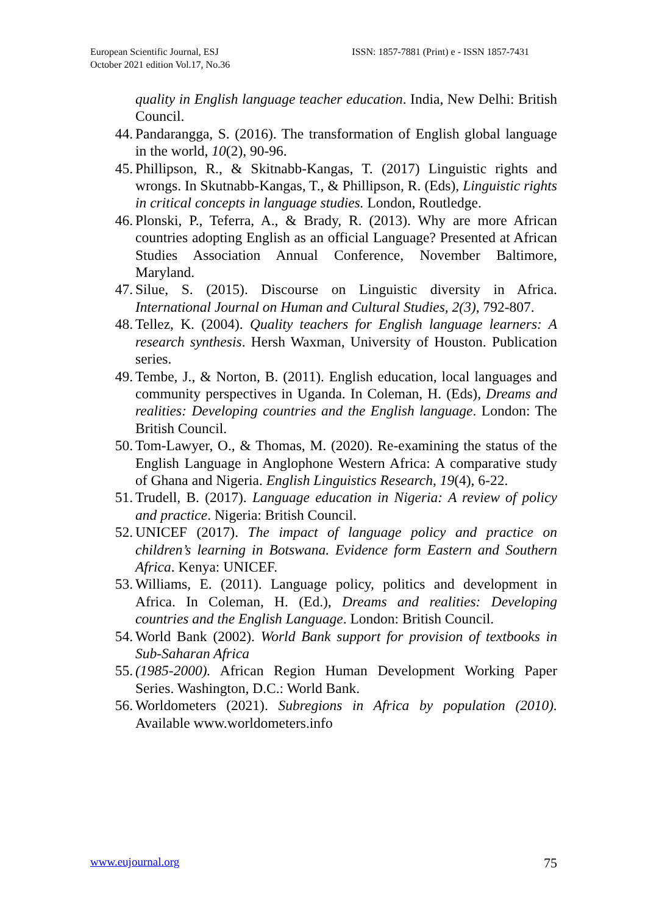European Scientific Journal, ESJ
October 2021 edition Vol.17, No.36
ISSN: 1857-7881 (Print) e - ISSN 1857-7431
quality in English language teacher education. India, New Delhi: British Council.
44. Pandarangga, S. (2016). The transformation of English global language in the world, 10(2), 90-96.
45. Phillipson, R., & Skitnabb-Kangas, T. (2017) Linguistic rights and wrongs. In Skutnabb-Kangas, T., & Phillipson, R. (Eds), Linguistic rights in critical concepts in language studies. London, Routledge.
46. Plonski, P., Teferra, A., & Brady, R. (2013). Why are more African countries adopting English as an official Language? Presented at African Studies Association Annual Conference, November Baltimore, Maryland.
47. Silue, S. (2015). Discourse on Linguistic diversity in Africa. International Journal on Human and Cultural Studies, 2(3), 792-807.
48. Tellez, K. (2004). Quality teachers for English language learners: A research synthesis. Hersh Waxman, University of Houston. Publication series.
49. Tembe, J., & Norton, B. (2011). English education, local languages and community perspectives in Uganda. In Coleman, H. (Eds), Dreams and realities: Developing countries and the English language. London: The British Council.
50. Tom-Lawyer, O., & Thomas, M. (2020). Re-examining the status of the English Language in Anglophone Western Africa: A comparative study of Ghana and Nigeria. English Linguistics Research, 19(4), 6-22.
51. Trudell, B. (2017). Language education in Nigeria: A review of policy and practice. Nigeria: British Council.
52. UNICEF (2017). The impact of language policy and practice on children’s learning in Botswana. Evidence form Eastern and Southern Africa. Kenya: UNICEF.
53. Williams, E. (2011). Language policy, politics and development in Africa. In Coleman, H. (Ed.), Dreams and realities: Developing countries and the English Language. London: British Council.
54. World Bank (2002). World Bank support for provision of textbooks in Sub-Saharan Africa
55. (1985-2000). African Region Human Development Working Paper Series. Washington, D.C.: World Bank.
56. Worldometers (2021). Subregions in Africa by population (2010). Available www.worldometers.info
www.eujournal.org 75